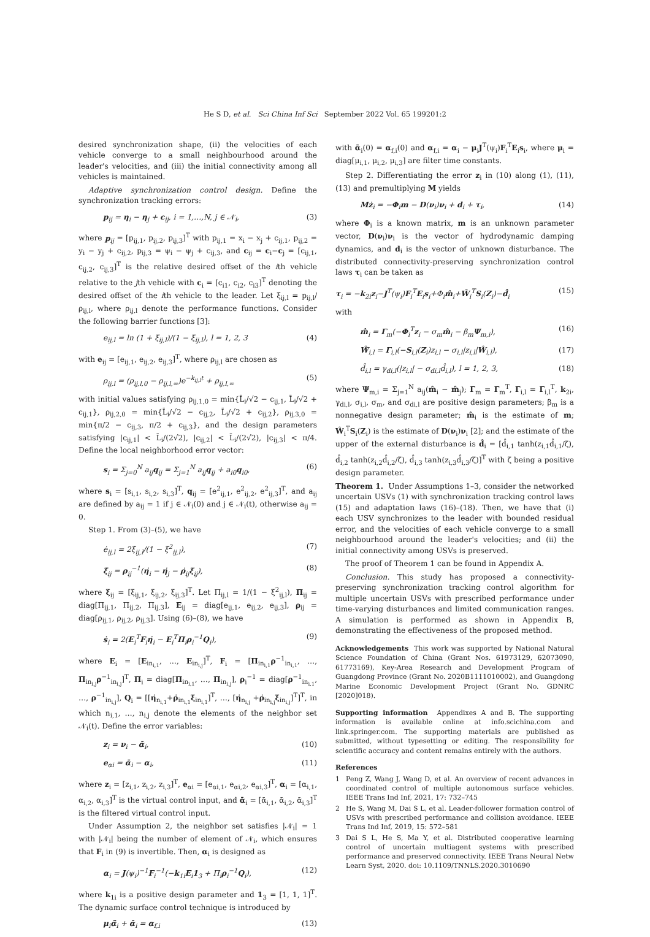He S D, et al. Sci China Inf Sci September 2022 Vol. 65 199201:2
desired synchronization shape, (ii) the velocities of each vehicle converge to a small neighbourhood around the leader's velocities, and (iii) the initial connectivity among all vehicles is maintained.
Adaptive synchronization control design. Define the synchronization tracking errors:
p<sub>ij</sub> = η<sub>i</sub> − η<sub>j</sub> + c<sub>ij</sub>, i = 1,…,N, j ∈ 𝒩<sub>i</sub>, (3)
where p<sub>ij</sub> = [p<sub>ij,1</sub>, p<sub>ij,2</sub>, p<sub>ij,3</sub>]<sup>T</sup> with p<sub>ij,1</sub> = x<sub>i</sub> − x<sub>j</sub> + c<sub>ij,1</sub>, p<sub>ij,2</sub> = y<sub>i</sub> − y<sub>j</sub> + c<sub>ij,2</sub>, p<sub>ij,3</sub> = ψ<sub>i</sub> − ψ<sub>j</sub> + c<sub>ij,3</sub>, and c<sub>ij</sub> = c<sub>i</sub>−c<sub>j</sub> = [c<sub>ij,1</sub>, c<sub>ij,2</sub>, c<sub>ij,3</sub>]<sup>T</sup> is the relative desired offset of the ith vehicle relative to the jth vehicle with c<sub>i</sub> = [c<sub>i1</sub>, c<sub>i2</sub>, c<sub>i3</sub>]<sup>T</sup> denoting the desired offset of the ith vehicle to the leader. Let ξ<sub>ij,l</sub> = p<sub>ij,l</sub>/ρ<sub>ij,l</sub>, where ρ<sub>ij,l</sub> denote the performance functions. Consider the following barrier functions [3]:
e<sub>ij,l</sub> = ln (1 + ξ<sub>ij,l</sub>)/(1 − ξ<sub>ij,l</sub>), l = 1, 2, 3 (4)
with e<sub>ij</sub> = [e<sub>ij,1</sub>, e<sub>ij,2</sub>, e<sub>ij,3</sub>]<sup>T</sup>, where ρ<sub>ij,l</sub> are chosen as
ρ<sub>ij,l</sub> = (ρ<sub>ij,l,0</sub> − ρ<sub>ij,l,∞</sub>)e<sup>−k<sub>ij,l</sub>t</sup> + ρ<sub>ij,l,∞</sub> (5)
with initial values satisfying ρ<sub>ij,1,0</sub> = min{L̄<sub>i</sub>/√2 − c<sub>ij,1</sub>, L̄<sub>i</sub>/√2 + c<sub>ij,1</sub>}, ρ<sub>ij,2,0</sub> = min{L̄<sub>i</sub>/√2 − c<sub>ij,2</sub>, L̄<sub>i</sub>/√2 + c<sub>ij,2</sub>}, ρ<sub>ij,3,0</sub> = min{π/2 − c<sub>ij,3</sub>, π/2 + c<sub>ij,3</sub>}, and the design parameters satisfying |c<sub>ij,1</sub>| < L̄<sub>i</sub>/(2√2), |c<sub>ij,2</sub>| < L̄<sub>i</sub>/(2√2), |c<sub>ij,3</sub>| < π/4. Define the local neighborhood error vector:
s<sub>i</sub> = Σ<sub>j=0</sub><sup>N</sup> a<sub>ij</sub>q<sub>ij</sub> = Σ<sub>j=1</sub><sup>N</sup> a<sub>ij</sub>q<sub>ij</sub> + a<sub>i0</sub>q<sub>i0</sub>, (6)
where s<sub>i</sub> = [s<sub>i,1</sub>, s<sub>i,2</sub>, s<sub>i,3</sub>]<sup>T</sup>, q<sub>ij</sub> = [e<sup>2</sup><sub>ij,1</sub>, e<sup>2</sup><sub>ij,2</sub>, e<sup>2</sup><sub>ij,3</sub>]<sup>T</sup>, and a<sub>ij</sub> are defined by a<sub>ij</sub> = 1 if j ∈ 𝒩<sub>i</sub>(0) and j ∈ 𝒩<sub>i</sub>(t), otherwise a<sub>ij</sub> = 0.
Step 1. From (3)–(5), we have
ė<sub>ij,l</sub> = 2ξ̇<sub>ij,l</sub>/(1 − ξ<sup>2</sup><sub>ij,l</sub>), (7)
ξ̇<sub>ij</sub> = ρ<sub>ij</sub><sup>−1</sup>(η̇<sub>i</sub> − η̇<sub>j</sub> − ρ̇<sub>ij</sub>ξ<sub>ij</sub>), (8)
where ξ<sub>ij</sub> = [ξ<sub>ij,1</sub>, ξ<sub>ij,2</sub>, ξ<sub>ij,3</sub>]<sup>T</sup>. Let Π<sub>ij,l</sub> = 1/(1 − ξ<sup>2</sup><sub>ij,l</sub>), Π<sub>ij</sub> = diag[Π<sub>ij,1</sub>, Π<sub>ij,2</sub>, Π<sub>ij,3</sub>], E<sub>ij</sub> = diag[e<sub>ij,1</sub>, e<sub>ij,2</sub>, e<sub>ij,3</sub>], ρ<sub>ij</sub> = diag[ρ<sub>ij,1</sub>, ρ<sub>ij,2</sub>, ρ<sub>ij,3</sub>]. Using (6)–(8), we have
ṡ<sub>i</sub> = 2(E<sub>i</sub><sup>T</sup>F<sub>i</sub>η̇<sub>i</sub> − E<sub>i</sub><sup>T</sup>Π<sub>i</sub>ρ<sub>i</sub><sup>−1</sup>Q<sub>i</sub>), (9)
where E<sub>i</sub> = [E<sub>in<sub>i,1</sub></sub>, …, E<sub>in<sub>i,j</sub></sub>]<sup>T</sup>, F<sub>i</sub> = [Π<sub>in<sub>i,1</sub></sub>ρ<sup>−1</sup><sub>in<sub>i,1</sub></sub>, …, Π<sub>in<sub>i,j</sub></sub>ρ<sup>−1</sup><sub>in<sub>i,j</sub></sub>]<sup>T</sup>, Π<sub>i</sub> = diag[Π<sub>in<sub>i,1</sub></sub>, …, Π<sub>in<sub>i,j</sub></sub>], ρ<sub>i</sub><sup>−1</sup> = diag[ρ<sup>−1</sup><sub>in<sub>i,1</sub></sub>, …, ρ<sup>−1</sup><sub>in<sub>i,j</sub></sub>], Q<sub>i</sub> = [[η̇<sub>n<sub>i,1</sub></sub>+ρ̇<sub>in<sub>i,1</sub></sub>ξ<sub>in<sub>i,1</sub></sub>]<sup>T</sup>, …, [η̇<sub>n<sub>i,j</sub></sub> +ρ̇<sub>in<sub>i,j</sub></sub>ξ<sub>in<sub>i,j</sub></sub>]<sup>T</sup>]<sup>T</sup>, in which n<sub>i,1</sub>, …, n<sub>i,j</sub> denote the elements of the neighbor set 𝒩<sub>i</sub>(t). Define the error variables:
z<sub>i</sub> = ν<sub>i</sub> − ᾱ<sub>i</sub>, (10)
e<sub>αi</sub> = ᾱ<sub>i</sub> − α<sub>i</sub>, (11)
where z<sub>i</sub> = [z<sub>i,1</sub>, z<sub>i,2</sub>, z<sub>i,3</sub>]<sup>T</sup>, e<sub>αi</sub> = [e<sub>αi,1</sub>, e<sub>αi,2</sub>, e<sub>αi,3</sub>]<sup>T</sup>, α<sub>i</sub> = [α<sub>i,1</sub>, α<sub>i,2</sub>, α<sub>i,3</sub>]<sup>T</sup> is the virtual control input, and ᾱ<sub>i</sub> = [ᾱ<sub>i,1</sub>, ᾱ<sub>i,2</sub>, ᾱ<sub>i,3</sub>]<sup>T</sup> is the filtered virtual control input.
Under Assumption 2, the neighbor set satisfies |𝒩<sub>i</sub>| = 1 with |𝒩<sub>i</sub>| being the number of element of 𝒩<sub>i</sub>, which ensures that F<sub>i</sub> in (9) is invertible. Then, α<sub>i</sub> is designed as
α<sub>i</sub> = J(ψ<sub>i</sub>)<sup>−1</sup>F<sub>i</sub><sup>−1</sup>(−k<sub>1i</sub>E<sub>i</sub>1<sub>3</sub> + Π<sub>i</sub>ρ<sub>i</sub><sup>−1</sup>Q<sub>i</sub>), (12)
where k<sub>1i</sub> is a positive design parameter and 1<sub>3</sub> = [1, 1, 1]<sup>T</sup>. The dynamic surface control technique is introduced by
μ<sub>i</sub>ᾱ̇<sub>i</sub> + ᾱ<sub>i</sub> = α<sub>f,i</sub> (13)
with ᾱ<sub>i</sub>(0) = α<sub>f,i</sub>(0) and α<sub>f,i</sub> = α<sub>i</sub> − μ<sub>i</sub>J<sup>T</sup>(ψ<sub>i</sub>)F<sub>i</sub><sup>T</sup>E<sub>i</sub>s<sub>i</sub>, where μ<sub>i</sub> = diag[μ<sub>i,1</sub>, μ<sub>i,2</sub>, μ<sub>i,3</sub>] are filter time constants.
Step 2. Differentiating the error z<sub>i</sub> in (10) along (1), (11), (13) and premultiplying M yields
Mż<sub>i</sub> = −Φ<sub>i</sub>m − D(ν<sub>i</sub>)ν<sub>i</sub> + d<sub>i</sub> + τ<sub>i</sub>, (14)
where Φ<sub>i</sub> is a known matrix, m is an unknown parameter vector, D(ν<sub>i</sub>)ν<sub>i</sub> is the vector of hydrodynamic damping dynamics, and d<sub>i</sub> is the vector of unknown disturbance. The distributed connectivity-preserving synchronization control laws τ<sub>i</sub> can be taken as
τ<sub>i</sub> = −k<sub>2i</sub>z<sub>i</sub>−J<sup>T</sup>(ψ<sub>i</sub>)F<sub>i</sub><sup>T</sup>E<sub>i</sub>s<sub>i</sub>+Φ<sub>i</sub>m̂<sub>i</sub>+Ŵ<sub>i</sub><sup>T</sup>S<sub>i</sub>(Z<sub>i</sub>)−d̂<sub>i</sub> (15)
with
m̂̇<sub>i</sub> = Γ<sub>m</sub>(−Φ<sub>i</sub><sup>T</sup>z<sub>i</sub> − σ<sub>m</sub>m̂<sub>i</sub> − β<sub>m</sub>Ψ<sub>m,i</sub>), (16)
Ŵ̇<sub>i,l</sub> = Γ<sub>i,l</sub>(−S<sub>i,l</sub>(Z<sub>i</sub>)z<sub>i,l</sub> − σ<sub>i,l</sub>|z<sub>i,l</sub>|Ŵ<sub>i,l</sub>), (17)
d̂̇<sub>i,l</sub> = γ<sub>di,l</sub>(|z<sub>i,l</sub>| − σ<sub>di,l</sub>d̂<sub>i,l</sub>), l = 1, 2, 3, (18)
where Ψ<sub>m,i</sub> = Σ<sub>j=1</sub><sup>N</sup> a<sub>ij</sub>(m̂<sub>i</sub> − m̂<sub>j</sub>); Γ<sub>m</sub> = Γ<sub>m</sub><sup>T</sup>, Γ<sub>i,l</sub> = Γ<sub>i,l</sub><sup>T</sup>, k<sub>2i</sub>, γ<sub>di,l</sub>, σ<sub>i,l</sub>, σ<sub>m</sub>, and σ<sub>di,l</sub> are positive design parameters; β<sub>m</sub> is a nonnegative design parameter; m̂<sub>i</sub> is the estimate of m; Ŵ<sub>i</sub><sup>T</sup>S<sub>i</sub>(Z<sub>i</sub>) is the estimate of D(ν<sub>i</sub>)ν<sub>i</sub> [2]; and the estimate of the upper of the external disturbance is d̂<sub>i</sub> = [d̂<sub>i,1</sub> tanh(z<sub>i,1</sub>d̂<sub>i,1</sub>/ζ), d̂<sub>i,2</sub> tanh(z<sub>i,2</sub>d̂<sub>i,2</sub>/ζ), d̂<sub>i,3</sub> tanh(z<sub>i,3</sub>d̂<sub>i,3</sub>/ζ)]<sup>T</sup> with ζ being a positive design parameter.
Theorem 1. Under Assumptions 1–3, consider the networked uncertain USVs (1) with synchronization tracking control laws (15) and adaptation laws (16)–(18). Then, we have that (i) each USV synchronizes to the leader with bounded residual error, and the velocities of each vehicle converge to a small neighbourhood around the leader's velocities; and (ii) the initial connectivity among USVs is preserved.
The proof of Theorem 1 can be found in Appendix A.
Conclusion. This study has proposed a connectivity-preserving synchronization tracking control algorithm for multiple uncertain USVs with prescribed performance under time-varying disturbances and limited communication ranges. A simulation is performed as shown in Appendix B, demonstrating the effectiveness of the proposed method.
Acknowledgements This work was supported by National Natural Science Foundation of China (Grant Nos. 61973129, 62073090, 61773169), Key-Area Research and Development Program of Guangdong Province (Grant No. 2020B1111010002), and Guangdong Marine Economic Development Project (Grant No. GDNRC [2020]018).
Supporting information Appendixes A and B. The supporting information is available online at info.scichina.com and link.springer.com. The supporting materials are published as submitted, without typesetting or editing. The responsibility for scientific accuracy and content remains entirely with the authors.
References
1 Peng Z, Wang J, Wang D, et al. An overview of recent advances in coordinated control of multiple autonomous surface vehicles. IEEE Trans Ind Inf, 2021, 17: 732–745
2 He S, Wang M, Dai S L, et al. Leader-follower formation control of USVs with prescribed performance and collision avoidance. IEEE Trans Ind Inf, 2019, 15: 572–581
3 Dai S L, He S, Ma Y, et al. Distributed cooperative learning control of uncertain multiagent systems with prescribed performance and preserved connectivity. IEEE Trans Neural Netw Learn Syst, 2020. doi: 10.1109/TNNLS.2020.3010690